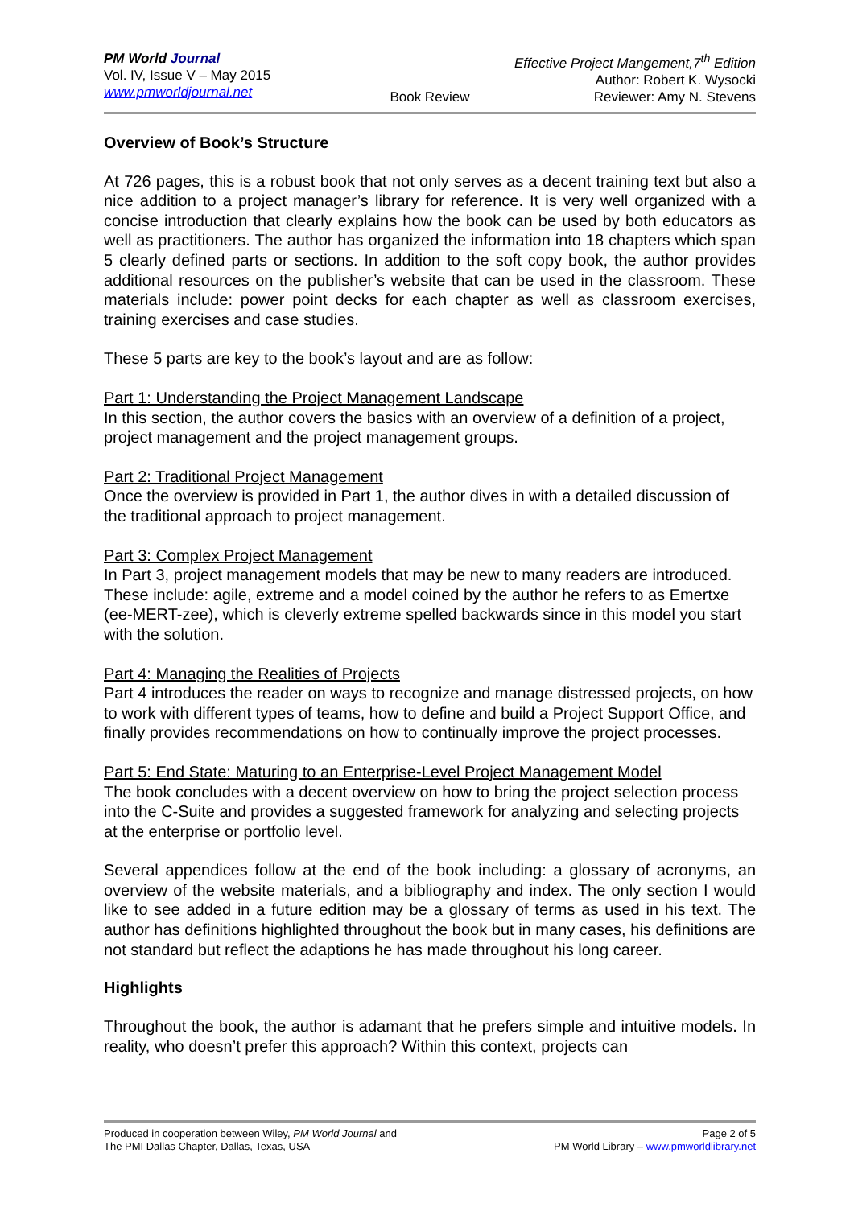PM World Journal
Vol. IV, Issue V – May 2015
www.pmworldjournal.net
Book Review Effective Project Mangement,7<sup>th</sup> Edition
Author: Robert K. Wysocki
Reviewer: Amy N. Stevens
Overview of Book’s Structure
At 726 pages, this is a robust book that not only serves as a decent training text but also a nice addition to a project manager’s library for reference. It is very well organized with a concise introduction that clearly explains how the book can be used by both educators as well as practitioners. The author has organized the information into 18 chapters which span 5 clearly defined parts or sections. In addition to the soft copy book, the author provides additional resources on the publisher’s website that can be used in the classroom. These materials include: power point decks for each chapter as well as classroom exercises, training exercises and case studies.
These 5 parts are key to the book’s layout and are as follow:
Part 1: Understanding the Project Management Landscape
In this section, the author covers the basics with an overview of a definition of a project, project management and the project management groups.
Part 2: Traditional Project Management
Once the overview is provided in Part 1, the author dives in with a detailed discussion of the traditional approach to project management.
Part 3: Complex Project Management
In Part 3, project management models that may be new to many readers are introduced. These include: agile, extreme and a model coined by the author he refers to as Emertxe (ee-MERT-zee), which is cleverly extreme spelled backwards since in this model you start with the solution.
Part 4: Managing the Realities of Projects
Part 4 introduces the reader on ways to recognize and manage distressed projects, on how to work with different types of teams, how to define and build a Project Support Office, and finally provides recommendations on how to continually improve the project processes.
Part 5: End State: Maturing to an Enterprise-Level Project Management Model
The book concludes with a decent overview on how to bring the project selection process into the C-Suite and provides a suggested framework for analyzing and selecting projects at the enterprise or portfolio level.
Several appendices follow at the end of the book including: a glossary of acronyms, an overview of the website materials, and a bibliography and index. The only section I would like to see added in a future edition may be a glossary of terms as used in his text. The author has definitions highlighted throughout the book but in many cases, his definitions are not standard but reflect the adaptions he has made throughout his long career.
Highlights
Throughout the book, the author is adamant that he prefers simple and intuitive models. In reality, who doesn’t prefer this approach? Within this context, projects can
Produced in cooperation between Wiley, PM World Journal and
The PMI Dallas Chapter, Dallas, Texas, USA
Page 2 of 5
PM World Library – www.pmworldlibrary.net